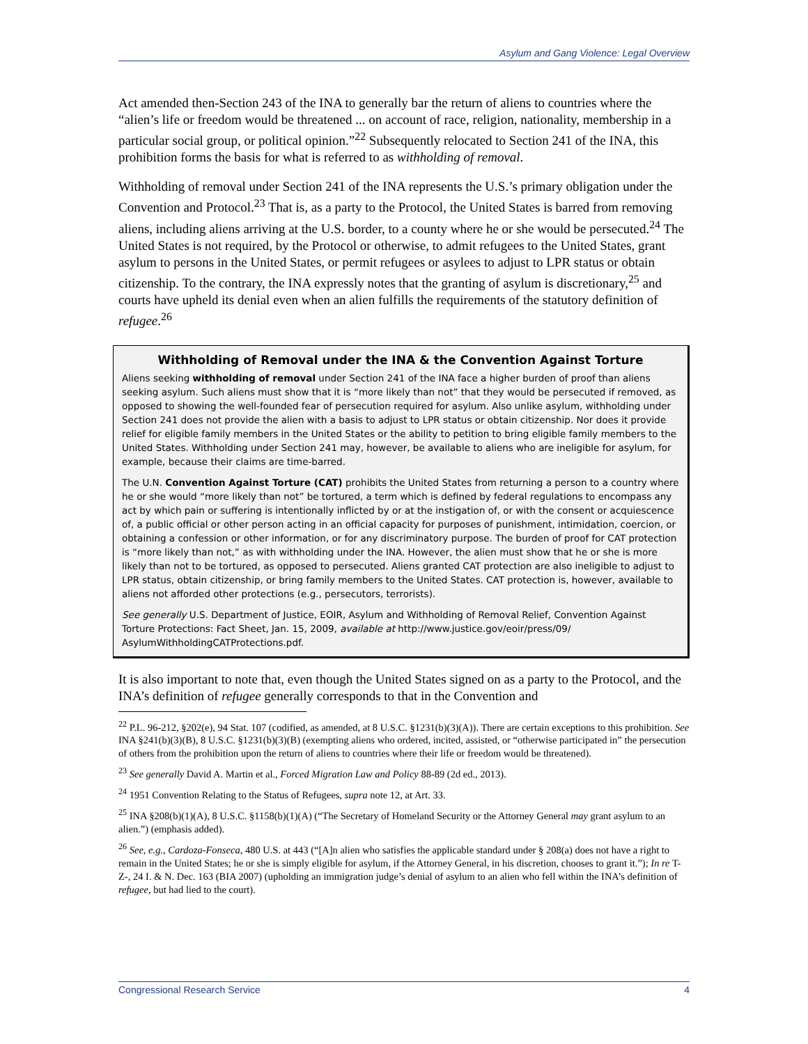Asylum and Gang Violence: Legal Overview
Act amended then-Section 243 of the INA to generally bar the return of aliens to countries where the “alien’s life or freedom would be threatened ... on account of race, religion, nationality, membership in a particular social group, or political opinion.”<sup>22</sup> Subsequently relocated to Section 241 of the INA, this prohibition forms the basis for what is referred to as withholding of removal.
Withholding of removal under Section 241 of the INA represents the U.S.’s primary obligation under the Convention and Protocol.<sup>23</sup> That is, as a party to the Protocol, the United States is barred from removing aliens, including aliens arriving at the U.S. border, to a county where he or she would be persecuted.<sup>24</sup> The United States is not required, by the Protocol or otherwise, to admit refugees to the United States, grant asylum to persons in the United States, or permit refugees or asylees to adjust to LPR status or obtain citizenship. To the contrary, the INA expressly notes that the granting of asylum is discretionary,<sup>25</sup> and courts have upheld its denial even when an alien fulfills the requirements of the statutory definition of refugee.<sup>26</sup>
Withholding of Removal under the INA & the Convention Against Torture
Aliens seeking withholding of removal under Section 241 of the INA face a higher burden of proof than aliens seeking asylum. Such aliens must show that it is “more likely than not” that they would be persecuted if removed, as opposed to showing the well-founded fear of persecution required for asylum. Also unlike asylum, withholding under Section 241 does not provide the alien with a basis to adjust to LPR status or obtain citizenship. Nor does it provide relief for eligible family members in the United States or the ability to petition to bring eligible family members to the United States. Withholding under Section 241 may, however, be available to aliens who are ineligible for asylum, for example, because their claims are time-barred.
The U.N. Convention Against Torture (CAT) prohibits the United States from returning a person to a country where he or she would “more likely than not” be tortured, a term which is defined by federal regulations to encompass any act by which pain or suffering is intentionally inflicted by or at the instigation of, or with the consent or acquiescence of, a public official or other person acting in an official capacity for purposes of punishment, intimidation, coercion, or obtaining a confession or other information, or for any discriminatory purpose. The burden of proof for CAT protection is “more likely than not,” as with withholding under the INA. However, the alien must show that he or she is more likely than not to be tortured, as opposed to persecuted. Aliens granted CAT protection are also ineligible to adjust to LPR status, obtain citizenship, or bring family members to the United States. CAT protection is, however, available to aliens not afforded other protections (e.g., persecutors, terrorists).
See generally U.S. Department of Justice, EOIR, Asylum and Withholding of Removal Relief, Convention Against Torture Protections: Fact Sheet, Jan. 15, 2009, available at http://www.justice.gov/eoir/press/09/ AsylumWithholdingCATProtections.pdf.
It is also important to note that, even though the United States signed on as a party to the Protocol, and the INA’s definition of refugee generally corresponds to that in the Convention and
<sup>22</sup> P.L. 96-212, §202(e), 94 Stat. 107 (codified, as amended, at 8 U.S.C. §1231(b)(3)(A)). There are certain exceptions to this prohibition. See INA §241(b)(3)(B), 8 U.S.C. §1231(b)(3)(B) (exempting aliens who ordered, incited, assisted, or “otherwise participated in” the persecution of others from the prohibition upon the return of aliens to countries where their life or freedom would be threatened).
<sup>23</sup> See generally David A. Martin et al., Forced Migration Law and Policy 88-89 (2d ed., 2013).
<sup>24</sup> 1951 Convention Relating to the Status of Refugees, supra note 12, at Art. 33.
<sup>25</sup> INA §208(b)(1)(A), 8 U.S.C. §1158(b)(1)(A) (“The Secretary of Homeland Security or the Attorney General may grant asylum to an alien.”) (emphasis added).
<sup>26</sup> See, e.g., Cardoza-Fonseca, 480 U.S. at 443 (“[A]n alien who satisfies the applicable standard under § 208(a) does not have a right to remain in the United States; he or she is simply eligible for asylum, if the Attorney General, in his discretion, chooses to grant it.”); In re T-Z-, 24 I. & N. Dec. 163 (BIA 2007) (upholding an immigration judge’s denial of asylum to an alien who fell within the INA’s definition of refugee, but had lied to the court).
Congressional Research Service 4